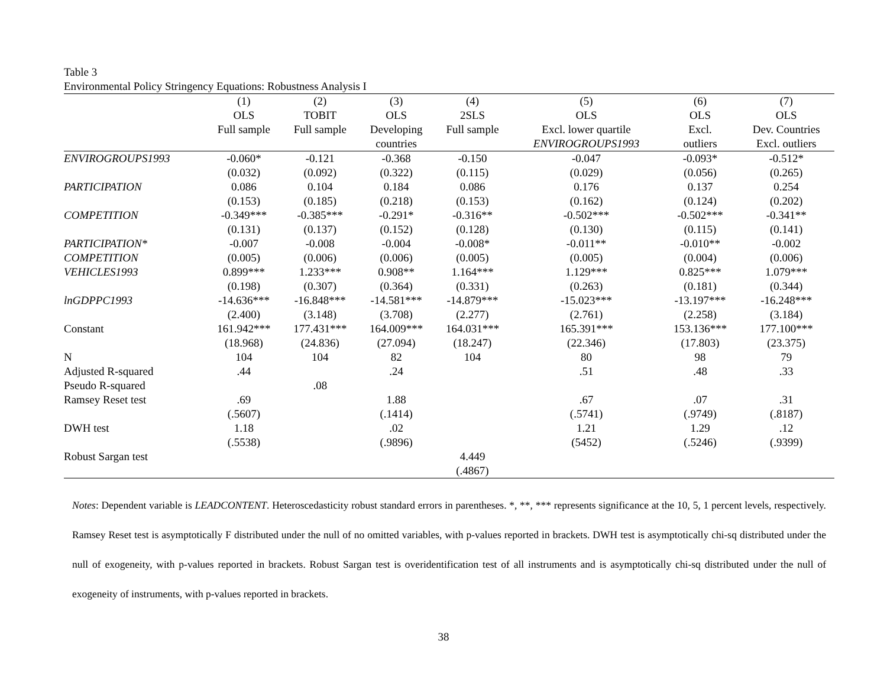Table 3
Environmental Policy Stringency Equations: Robustness Analysis I
| | (1) | (2) | (3) | (4) | (5) | (6) | (7) |
| --- | --- | --- | --- | --- | --- | --- | --- |
| | OLS | TOBIT | OLS | 2SLS | OLS | OLS | OLS |
| | Full sample | Full sample | Developing | Full sample | Excl. lower quartile | Excl. | Dev. Countries |
| | | | countries | | ENVIROGROUPS1993 | outliers | Excl. outliers |
| ENVIROGROUPS1993 | -0.060* | -0.121 | -0.368 | -0.150 | -0.047 | -0.093* | -0.512* |
| | (0.032) | (0.092) | (0.322) | (0.115) | (0.029) | (0.056) | (0.265) |
| PARTICIPATION | 0.086 | 0.104 | 0.184 | 0.086 | 0.176 | 0.137 | 0.254 |
| | (0.153) | (0.185) | (0.218) | (0.153) | (0.162) | (0.124) | (0.202) |
| COMPETITION | -0.349*** | -0.385*** | -0.291* | -0.316** | -0.502*** | -0.502*** | -0.341** |
| | (0.131) | (0.137) | (0.152) | (0.128) | (0.130) | (0.115) | (0.141) |
| PARTICIPATION* | -0.007 | -0.008 | -0.004 | -0.008* | -0.011** | -0.010** | -0.002 |
| COMPETITION | (0.005) | (0.006) | (0.006) | (0.005) | (0.005) | (0.004) | (0.006) |
| VEHICLES1993 | 0.899*** | 1.233*** | 0.908** | 1.164*** | 1.129*** | 0.825*** | 1.079*** |
| | (0.198) | (0.307) | (0.364) | (0.331) | (0.263) | (0.181) | (0.344) |
| lnGDPPC1993 | -14.636*** | -16.848*** | -14.581*** | -14.879*** | -15.023*** | -13.197*** | -16.248*** |
| | (2.400) | (3.148) | (3.708) | (2.277) | (2.761) | (2.258) | (3.184) |
| Constant | 161.942*** | 177.431*** | 164.009*** | 164.031*** | 165.391*** | 153.136*** | 177.100*** |
| | (18.968) | (24.836) | (27.094) | (18.247) | (22.346) | (17.803) | (23.375) |
| N | 104 | 104 | 82 | 104 | 80 | 98 | 79 |
| Adjusted R-squared | .44 | | .24 | | .51 | .48 | .33 |
| Pseudo R-squared | | .08 | | | | | |
| Ramsey Reset test | .69 | | 1.88 | | .67 | .07 | .31 |
| | (.5607) | | (.1414) | | (.5741) | (.9749) | (.8187) |
| DWH test | 1.18 | | .02 | | 1.21 | 1.29 | .12 |
| | (.5538) | | (.9896) | | (5452) | (.5246) | (.9399) |
| Robust Sargan test | | | | 4.449 | | | |
| | | | | (.4867) | | | |
Notes: Dependent variable is LEADCONTENT. Heteroscedasticity robust standard errors in parentheses. *, **, *** represents significance at the 10, 5, 1 percent levels, respectively. Ramsey Reset test is asymptotically F distributed under the null of no omitted variables, with p-values reported in brackets. DWH test is asymptotically chi-sq distributed under the null of exogeneity, with p-values reported in brackets. Robust Sargan test is overidentification test of all instruments and is asymptotically chi-sq distributed under the null of exogeneity of instruments, with p-values reported in brackets.
38